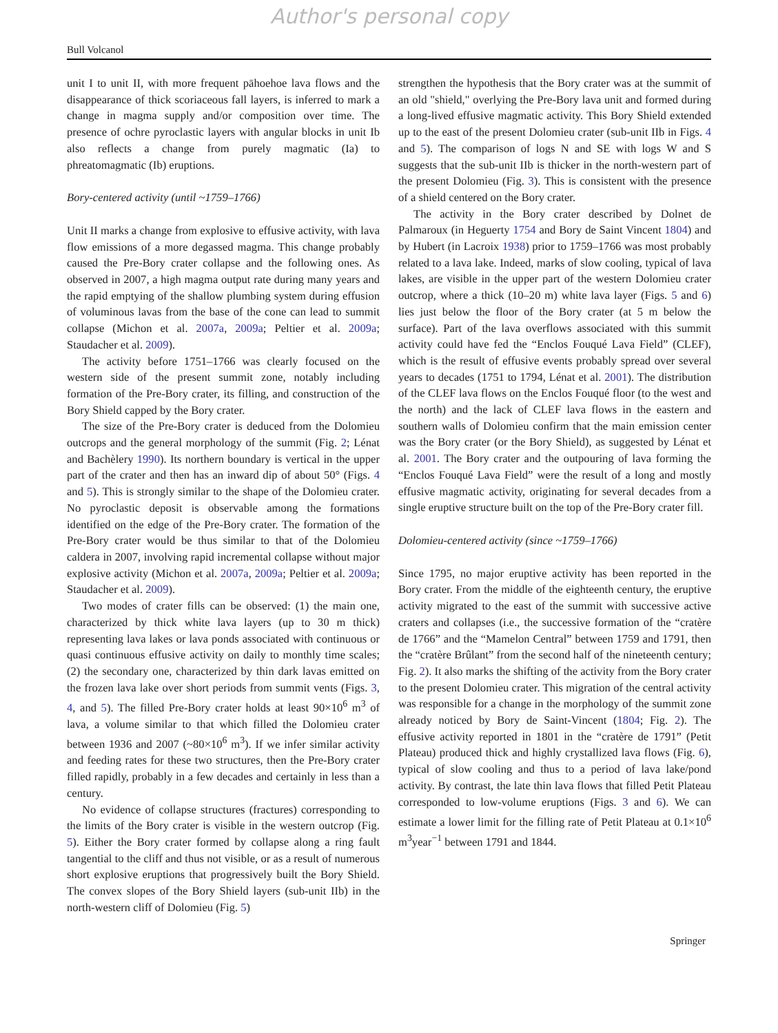Author's personal copy
Bull Volcanol
unit I to unit II, with more frequent pāhoehoe lava flows and the disappearance of thick scoriaceous fall layers, is inferred to mark a change in magma supply and/or composition over time. The presence of ochre pyroclastic layers with angular blocks in unit Ib also reflects a change from purely magmatic (Ia) to phreatomagmatic (Ib) eruptions.
Bory-centered activity (until ~1759–1766)
Unit II marks a change from explosive to effusive activity, with lava flow emissions of a more degassed magma. This change probably caused the Pre-Bory crater collapse and the following ones. As observed in 2007, a high magma output rate during many years and the rapid emptying of the shallow plumbing system during effusion of voluminous lavas from the base of the cone can lead to summit collapse (Michon et al. 2007a, 2009a; Peltier et al. 2009a; Staudacher et al. 2009).
The activity before 1751–1766 was clearly focused on the western side of the present summit zone, notably including formation of the Pre-Bory crater, its filling, and construction of the Bory Shield capped by the Bory crater.
The size of the Pre-Bory crater is deduced from the Dolomieu outcrops and the general morphology of the summit (Fig. 2; Lénat and Bachèlery 1990). Its northern boundary is vertical in the upper part of the crater and then has an inward dip of about 50° (Figs. 4 and 5). This is strongly similar to the shape of the Dolomieu crater. No pyroclastic deposit is observable among the formations identified on the edge of the Pre-Bory crater. The formation of the Pre-Bory crater would be thus similar to that of the Dolomieu caldera in 2007, involving rapid incremental collapse without major explosive activity (Michon et al. 2007a, 2009a; Peltier et al. 2009a; Staudacher et al. 2009).
Two modes of crater fills can be observed: (1) the main one, characterized by thick white lava layers (up to 30 m thick) representing lava lakes or lava ponds associated with continuous or quasi continuous effusive activity on daily to monthly time scales; (2) the secondary one, characterized by thin dark lavas emitted on the frozen lava lake over short periods from summit vents (Figs. 3, 4, and 5). The filled Pre-Bory crater holds at least 90×10<sup>6</sup> m<sup>3</sup> of lava, a volume similar to that which filled the Dolomieu crater between 1936 and 2007 (~80×10<sup>6</sup> m<sup>3</sup>). If we infer similar activity and feeding rates for these two structures, then the Pre-Bory crater filled rapidly, probably in a few decades and certainly in less than a century.
No evidence of collapse structures (fractures) corresponding to the limits of the Bory crater is visible in the western outcrop (Fig. 5). Either the Bory crater formed by collapse along a ring fault tangential to the cliff and thus not visible, or as a result of numerous short explosive eruptions that progressively built the Bory Shield. The convex slopes of the Bory Shield layers (sub-unit IIb) in the north-western cliff of Dolomieu (Fig. 5)
strengthen the hypothesis that the Bory crater was at the summit of an old "shield," overlying the Pre-Bory lava unit and formed during a long-lived effusive magmatic activity. This Bory Shield extended up to the east of the present Dolomieu crater (sub-unit IIb in Figs. 4 and 5). The comparison of logs N and SE with logs W and S suggests that the sub-unit IIb is thicker in the north-western part of the present Dolomieu (Fig. 3). This is consistent with the presence of a shield centered on the Bory crater.
The activity in the Bory crater described by Dolnet de Palmaroux (in Heguerty 1754 and Bory de Saint Vincent 1804) and by Hubert (in Lacroix 1938) prior to 1759–1766 was most probably related to a lava lake. Indeed, marks of slow cooling, typical of lava lakes, are visible in the upper part of the western Dolomieu crater outcrop, where a thick (10–20 m) white lava layer (Figs. 5 and 6) lies just below the floor of the Bory crater (at 5 m below the surface). Part of the lava overflows associated with this summit activity could have fed the “Enclos Fouqué Lava Field” (CLEF), which is the result of effusive events probably spread over several years to decades (1751 to 1794, Lénat et al. 2001). The distribution of the CLEF lava flows on the Enclos Fouqué floor (to the west and the north) and the lack of CLEF lava flows in the eastern and southern walls of Dolomieu confirm that the main emission center was the Bory crater (or the Bory Shield), as suggested by Lénat et al. 2001. The Bory crater and the outpouring of lava forming the “Enclos Fouqué Lava Field” were the result of a long and mostly effusive magmatic activity, originating for several decades from a single eruptive structure built on the top of the Pre-Bory crater fill.
Dolomieu-centered activity (since ~1759–1766)
Since 1795, no major eruptive activity has been reported in the Bory crater. From the middle of the eighteenth century, the eruptive activity migrated to the east of the summit with successive active craters and collapses (i.e., the successive formation of the “cratère de 1766” and the “Mamelon Central” between 1759 and 1791, then the “cratère Brûlant” from the second half of the nineteenth century; Fig. 2). It also marks the shifting of the activity from the Bory crater to the present Dolomieu crater. This migration of the central activity was responsible for a change in the morphology of the summit zone already noticed by Bory de Saint-Vincent (1804; Fig. 2). The effusive activity reported in 1801 in the “cratère de 1791” (Petit Plateau) produced thick and highly crystallized lava flows (Fig. 6), typical of slow cooling and thus to a period of lava lake/pond activity. By contrast, the late thin lava flows that filled Petit Plateau corresponded to low-volume eruptions (Figs. 3 and 6). We can estimate a lower limit for the filling rate of Petit Plateau at 0.1×10<sup>6</sup> m<sup>3</sup>year<sup>−1</sup> between 1791 and 1844.
Springer